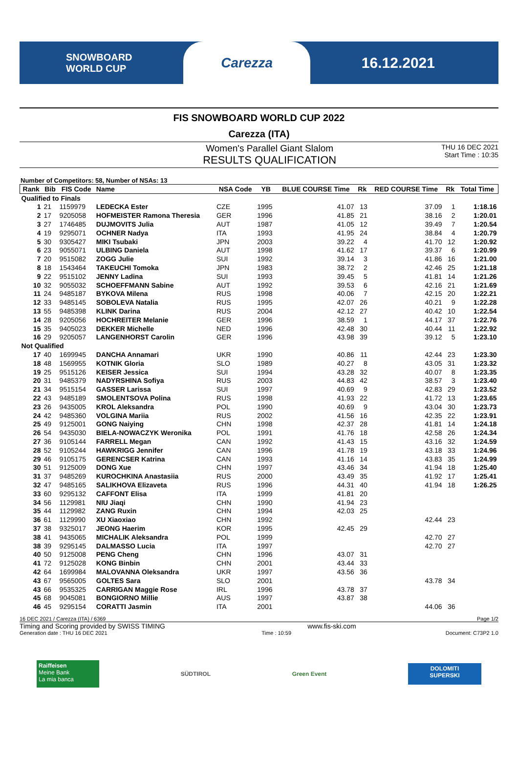SNOWBOARD
WORLD CUP
Carezza
16.12.2021
FIS SNOWBOARD WORLD CUP 2022
Carezza (ITA)
Women's Parallel Giant Slalom
RESULTS QUALIFICATION THU 16 DEC 2021
Start Time : 10:35
Number of Competitors: 58, Number of NSAs: 13
| Rank | Bib | FIS Code | Name | NSA Code | YB | BLUE COURSE Time | Rk | RED COURSE Time | Rk | Total Time |
| --- | --- | --- | --- | --- | --- | --- | --- | --- | --- | --- |
| Qualified to Finals | | | | | | | | | | |
| 1 | 21 | 1159979 | LEDECKA Ester | CZE | 1995 | 41.07 | 13 | 37.09 | 1 | 1:18.16 |
| 2 | 17 | 9205058 | HOFMEISTER Ramona Theresia | GER | 1996 | 41.85 | 21 | 38.16 | 2 | 1:20.01 |
| 3 | 27 | 1746485 | DUJMOVITS Julia | AUT | 1987 | 41.05 | 12 | 39.49 | 7 | 1:20.54 |
| 4 | 19 | 9295071 | OCHNER Nadya | ITA | 1993 | 41.95 | 24 | 38.84 | 4 | 1:20.79 |
| 5 | 30 | 9305427 | MIKI Tsubaki | JPN | 2003 | 39.22 | 4 | 41.70 | 12 | 1:20.92 |
| 6 | 23 | 9055071 | ULBING Daniela | AUT | 1998 | 41.62 | 17 | 39.37 | 6 | 1:20.99 |
| 7 | 20 | 9515082 | ZOGG Julie | SUI | 1992 | 39.14 | 3 | 41.86 | 16 | 1:21.00 |
| 8 | 18 | 1543464 | TAKEUCHI Tomoka | JPN | 1983 | 38.72 | 2 | 42.46 | 25 | 1:21.18 |
| 9 | 22 | 9515102 | JENNY Ladina | SUI | 1993 | 39.45 | 5 | 41.81 | 14 | 1:21.26 |
| 10 | 32 | 9055032 | SCHOEFFMANN Sabine | AUT | 1992 | 39.53 | 6 | 42.16 | 21 | 1:21.69 |
| 11 | 24 | 9485187 | BYKOVA Milena | RUS | 1998 | 40.06 | 7 | 42.15 | 20 | 1:22.21 |
| 12 | 33 | 9485145 | SOBOLEVA Natalia | RUS | 1995 | 42.07 | 26 | 40.21 | 9 | 1:22.28 |
| 13 | 55 | 9485398 | KLINK Darina | RUS | 2004 | 42.12 | 27 | 40.42 | 10 | 1:22.54 |
| 14 | 28 | 9205056 | HOCHREITER Melanie | GER | 1996 | 38.59 | 1 | 44.17 | 37 | 1:22.76 |
| 15 | 35 | 9405023 | DEKKER Michelle | NED | 1996 | 42.48 | 30 | 40.44 | 11 | 1:22.92 |
| 16 | 29 | 9205057 | LANGENHORST Carolin | GER | 1996 | 43.98 | 39 | 39.12 | 5 | 1:23.10 |
| Not Qualified | | | | | | | | | | |
| 17 | 40 | 1699945 | DANCHA Annamari | UKR | 1990 | 40.86 | 11 | 42.44 | 23 | 1:23.30 |
| 18 | 48 | 1569955 | KOTNIK Gloria | SLO | 1989 | 40.27 | 8 | 43.05 | 31 | 1:23.32 |
| 19 | 25 | 9515126 | KEISER Jessica | SUI | 1994 | 43.28 | 32 | 40.07 | 8 | 1:23.35 |
| 20 | 31 | 9485379 | NADYRSHINA Sofiya | RUS | 2003 | 44.83 | 42 | 38.57 | 3 | 1:23.40 |
| 21 | 34 | 9515154 | GASSER Larissa | SUI | 1997 | 40.69 | 9 | 42.83 | 29 | 1:23.52 |
| 22 | 43 | 9485189 | SMOLENTSOVA Polina | RUS | 1998 | 41.93 | 22 | 41.72 | 13 | 1:23.65 |
| 23 | 26 | 9435005 | KROL Aleksandra | POL | 1990 | 40.69 | 9 | 43.04 | 30 | 1:23.73 |
| 24 | 42 | 9485360 | VOLGINA Mariia | RUS | 2002 | 41.56 | 16 | 42.35 | 22 | 1:23.91 |
| 25 | 49 | 9125001 | GONG Naiying | CHN | 1998 | 42.37 | 28 | 41.81 | 14 | 1:24.18 |
| 26 | 54 | 9435030 | BIELA-NOWACZYK Weronika | POL | 1991 | 41.76 | 18 | 42.58 | 26 | 1:24.34 |
| 27 | 36 | 9105144 | FARRELL Megan | CAN | 1992 | 41.43 | 15 | 43.16 | 32 | 1:24.59 |
| 28 | 52 | 9105244 | HAWKRIGG Jennifer | CAN | 1996 | 41.78 | 19 | 43.18 | 33 | 1:24.96 |
| 29 | 46 | 9105175 | GERENCSER Katrina | CAN | 1993 | 41.16 | 14 | 43.83 | 35 | 1:24.99 |
| 30 | 51 | 9125009 | DONG Xue | CHN | 1997 | 43.46 | 34 | 41.94 | 18 | 1:25.40 |
| 31 | 37 | 9485269 | KUROCHKINA Anastasiia | RUS | 2000 | 43.49 | 35 | 41.92 | 17 | 1:25.41 |
| 32 | 47 | 9485165 | SALIKHOVA Elizaveta | RUS | 1996 | 44.31 | 40 | 41.94 | 18 | 1:26.25 |
| 33 | 60 | 9295132 | CAFFONT Elisa | ITA | 1999 | 41.81 | 20 | | | |
| 34 | 56 | 1129981 | NIU Jiaqi | CHN | 1990 | 41.94 | 23 | | | |
| 35 | 44 | 1129982 | ZANG Ruxin | CHN | 1994 | 42.03 | 25 | | | |
| 36 | 61 | 1129990 | XU Xiaoxiao | CHN | 1992 | | | 42.44 | 23 | |
| 37 | 38 | 9325017 | JEONG Haerim | KOR | 1995 | 42.45 | 29 | | | |
| 38 | 41 | 9435065 | MICHALIK Aleksandra | POL | 1999 | | | 42.70 | 27 | |
| 38 | 39 | 9295145 | DALMASSO Lucia | ITA | 1997 | | | 42.70 | 27 | |
| 40 | 50 | 9125008 | PENG Cheng | CHN | 1996 | 43.07 | 31 | | | |
| 41 | 72 | 9125028 | KONG Binbin | CHN | 2001 | 43.44 | 33 | | | |
| 42 | 64 | 1699984 | MALOVANNA Oleksandra | UKR | 1997 | 43.56 | 36 | | | |
| 43 | 67 | 9565005 | GOLTES Sara | SLO | 2001 | | | 43.78 | 34 | |
| 43 | 66 | 9535325 | CARRIGAN Maggie Rose | IRL | 1996 | 43.78 | 37 | | | |
| 45 | 68 | 9045081 | BONGIORNO Millie | AUS | 1997 | 43.87 | 38 | | | |
| 46 | 45 | 9295154 | CORATTI Jasmin | ITA | 2001 | | | 44.06 | 36 | |
16 DEC 2021 / Carezza (ITA) / 6369 Page 1/2
Timing and Scoring provided by SWISS TIMING www.fis-ski.com
Generation date : THU 16 DEC 2021 Time : 10:59 Document: C73P2 1.0
Raiffeisen
Meine Bank
La mia banca
SÜDTIROL Green Event
DOLOMITI
SUPERSKI